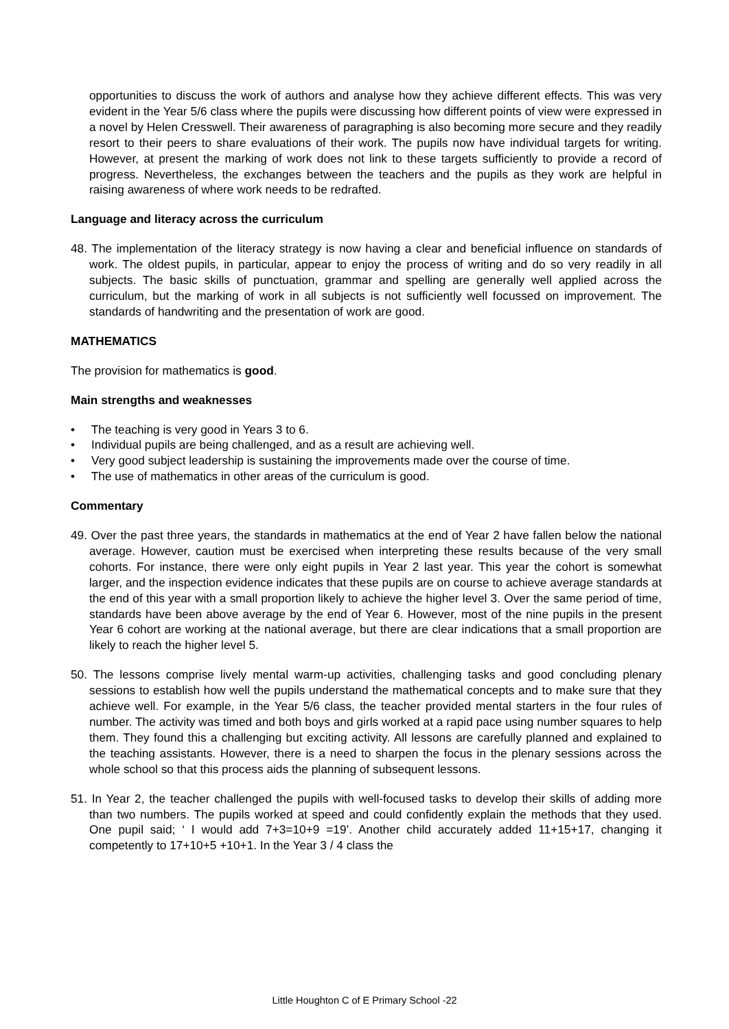opportunities to discuss the work of authors and analyse how they achieve different effects. This was very evident in the Year 5/6 class where the pupils were discussing how different points of view were expressed in a novel by Helen Cresswell. Their awareness of paragraphing is also becoming more secure and they readily resort to their peers to share evaluations of their work. The pupils now have individual targets for writing. However, at present the marking of work does not link to these targets sufficiently to provide a record of progress. Nevertheless, the exchanges between the teachers and the pupils as they work are helpful in raising awareness of where work needs to be redrafted.
Language and literacy across the curriculum
48. The implementation of the literacy strategy is now having a clear and beneficial influence on standards of work. The oldest pupils, in particular, appear to enjoy the process of writing and do so very readily in all subjects. The basic skills of punctuation, grammar and spelling are generally well applied across the curriculum, but the marking of work in all subjects is not sufficiently well focussed on improvement. The standards of handwriting and the presentation of work are good.
MATHEMATICS
The provision for mathematics is good.
Main strengths and weaknesses
• The teaching is very good in Years 3 to 6.
• Individual pupils are being challenged, and as a result are achieving well.
• Very good subject leadership is sustaining the improvements made over the course of time.
• The use of mathematics in other areas of the curriculum is good.
Commentary
49. Over the past three years, the standards in mathematics at the end of Year 2 have fallen below the national average. However, caution must be exercised when interpreting these results because of the very small cohorts. For instance, there were only eight pupils in Year 2 last year. This year the cohort is somewhat larger, and the inspection evidence indicates that these pupils are on course to achieve average standards at the end of this year with a small proportion likely to achieve the higher level 3. Over the same period of time, standards have been above average by the end of Year 6. However, most of the nine pupils in the present Year 6 cohort are working at the national average, but there are clear indications that a small proportion are likely to reach the higher level 5.
50. The lessons comprise lively mental warm-up activities, challenging tasks and good concluding plenary sessions to establish how well the pupils understand the mathematical concepts and to make sure that they achieve well. For example, in the Year 5/6 class, the teacher provided mental starters in the four rules of number. The activity was timed and both boys and girls worked at a rapid pace using number squares to help them. They found this a challenging but exciting activity. All lessons are carefully planned and explained to the teaching assistants. However, there is a need to sharpen the focus in the plenary sessions across the whole school so that this process aids the planning of subsequent lessons.
51. In Year 2, the teacher challenged the pupils with well-focused tasks to develop their skills of adding more than two numbers. The pupils worked at speed and could confidently explain the methods that they used. One pupil said; ‘ I would add 7+3=10+9 =19’. Another child accurately added 11+15+17, changing it competently to 17+10+5 +10+1. In the Year 3 / 4 class the
Little Houghton C of E Primary School -22